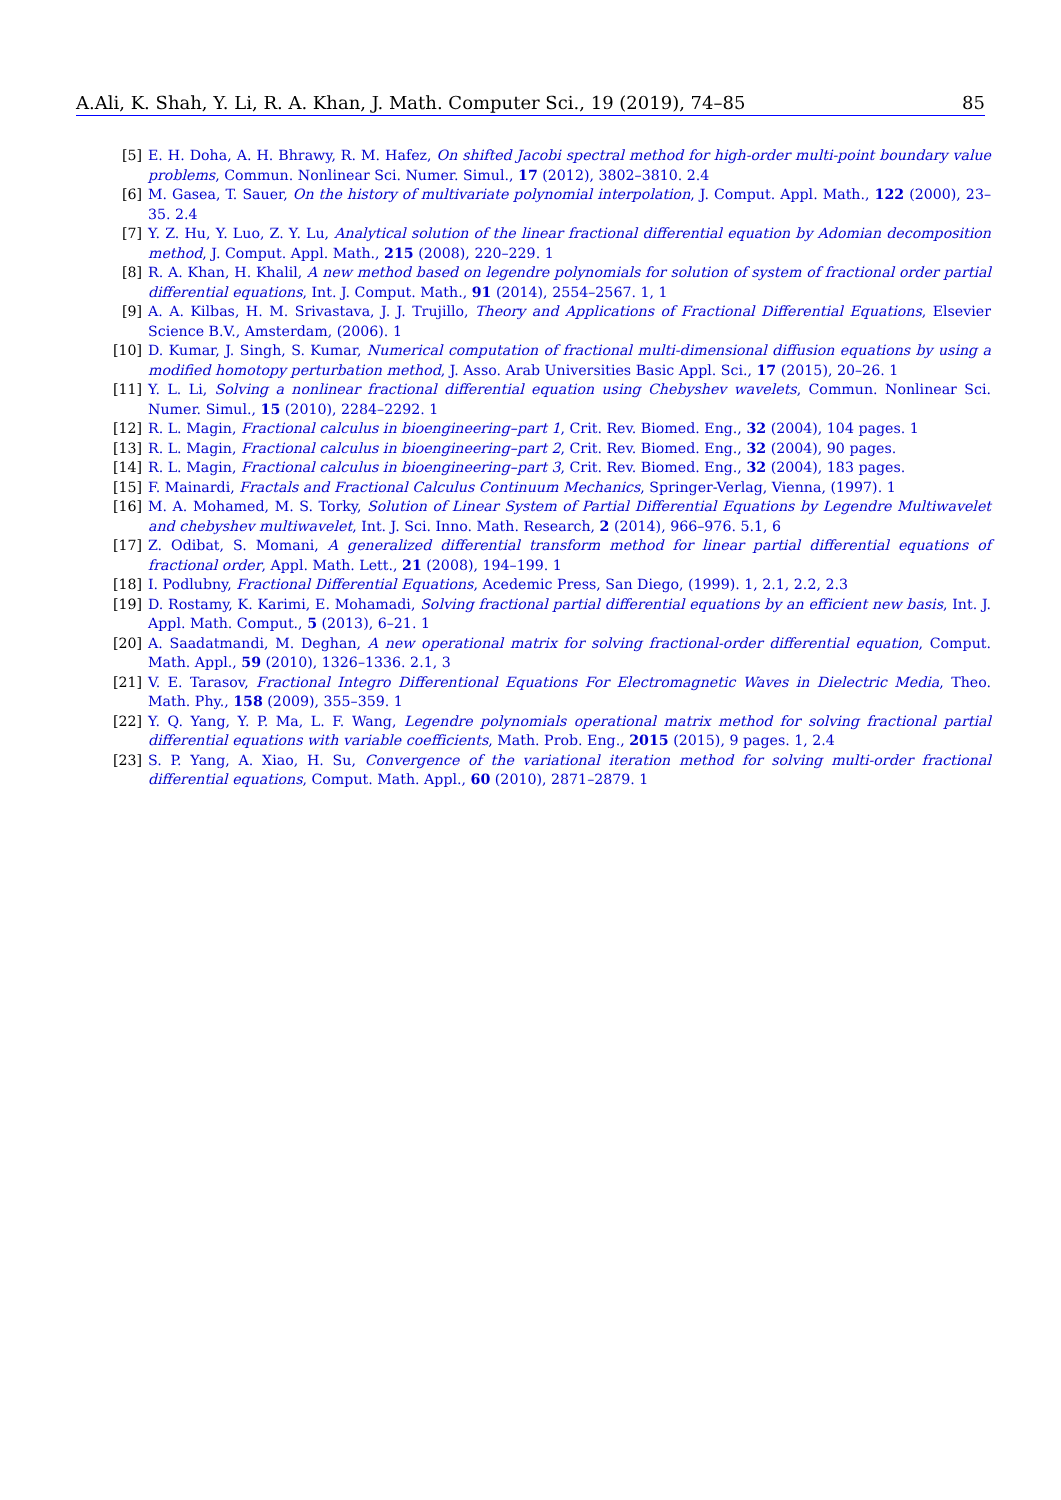A.Ali, K. Shah, Y. Li, R. A. Khan, J. Math. Computer Sci., 19 (2019), 74–85 85
[5] E. H. Doha, A. H. Bhrawy, R. M. Hafez, On shifted Jacobi spectral method for high-order multi-point boundary value problems, Commun. Nonlinear Sci. Numer. Simul., 17 (2012), 3802–3810. 2.4
[6] M. Gasea, T. Sauer, On the history of multivariate polynomial interpolation, J. Comput. Appl. Math., 122 (2000), 23–35. 2.4
[7] Y. Z. Hu, Y. Luo, Z. Y. Lu, Analytical solution of the linear fractional differential equation by Adomian decomposition method, J. Comput. Appl. Math., 215 (2008), 220–229. 1
[8] R. A. Khan, H. Khalil, A new method based on legendre polynomials for solution of system of fractional order partial differential equations, Int. J. Comput. Math., 91 (2014), 2554–2567. 1, 1
[9] A. A. Kilbas, H. M. Srivastava, J. J. Trujillo, Theory and Applications of Fractional Differential Equations, Elsevier Science B.V., Amsterdam, (2006). 1
[10] D. Kumar, J. Singh, S. Kumar, Numerical computation of fractional multi-dimensional diffusion equations by using a modified homotopy perturbation method, J. Asso. Arab Universities Basic Appl. Sci., 17 (2015), 20–26. 1
[11] Y. L. Li, Solving a nonlinear fractional differential equation using Chebyshev wavelets, Commun. Nonlinear Sci. Numer. Simul., 15 (2010), 2284–2292. 1
[12] R. L. Magin, Fractional calculus in bioengineering–part 1, Crit. Rev. Biomed. Eng., 32 (2004), 104 pages. 1
[13] R. L. Magin, Fractional calculus in bioengineering–part 2, Crit. Rev. Biomed. Eng., 32 (2004), 90 pages.
[14] R. L. Magin, Fractional calculus in bioengineering–part 3, Crit. Rev. Biomed. Eng., 32 (2004), 183 pages.
[15] F. Mainardi, Fractals and Fractional Calculus Continuum Mechanics, Springer-Verlag, Vienna, (1997). 1
[16] M. A. Mohamed, M. S. Torky, Solution of Linear System of Partial Differential Equations by Legendre Multiwavelet and chebyshev multiwavelet, Int. J. Sci. Inno. Math. Research, 2 (2014), 966–976. 5.1, 6
[17] Z. Odibat, S. Momani, A generalized differential transform method for linear partial differential equations of fractional order, Appl. Math. Lett., 21 (2008), 194–199. 1
[18] I. Podlubny, Fractional Differential Equations, Acedemic Press, San Diego, (1999). 1, 2.1, 2.2, 2.3
[19] D. Rostamy, K. Karimi, E. Mohamadi, Solving fractional partial differential equations by an efficient new basis, Int. J. Appl. Math. Comput., 5 (2013), 6–21. 1
[20] A. Saadatmandi, M. Deghan, A new operational matrix for solving fractional-order differential equation, Comput. Math. Appl., 59 (2010), 1326–1336. 2.1, 3
[21] V. E. Tarasov, Fractional Integro Differentional Equations For Electromagnetic Waves in Dielectric Media, Theo. Math. Phy., 158 (2009), 355–359. 1
[22] Y. Q. Yang, Y. P. Ma, L. F. Wang, Legendre polynomials operational matrix method for solving fractional partial differential equations with variable coefficients, Math. Prob. Eng., 2015 (2015), 9 pages. 1, 2.4
[23] S. P. Yang, A. Xiao, H. Su, Convergence of the variational iteration method for solving multi-order fractional differential equations, Comput. Math. Appl., 60 (2010), 2871–2879. 1